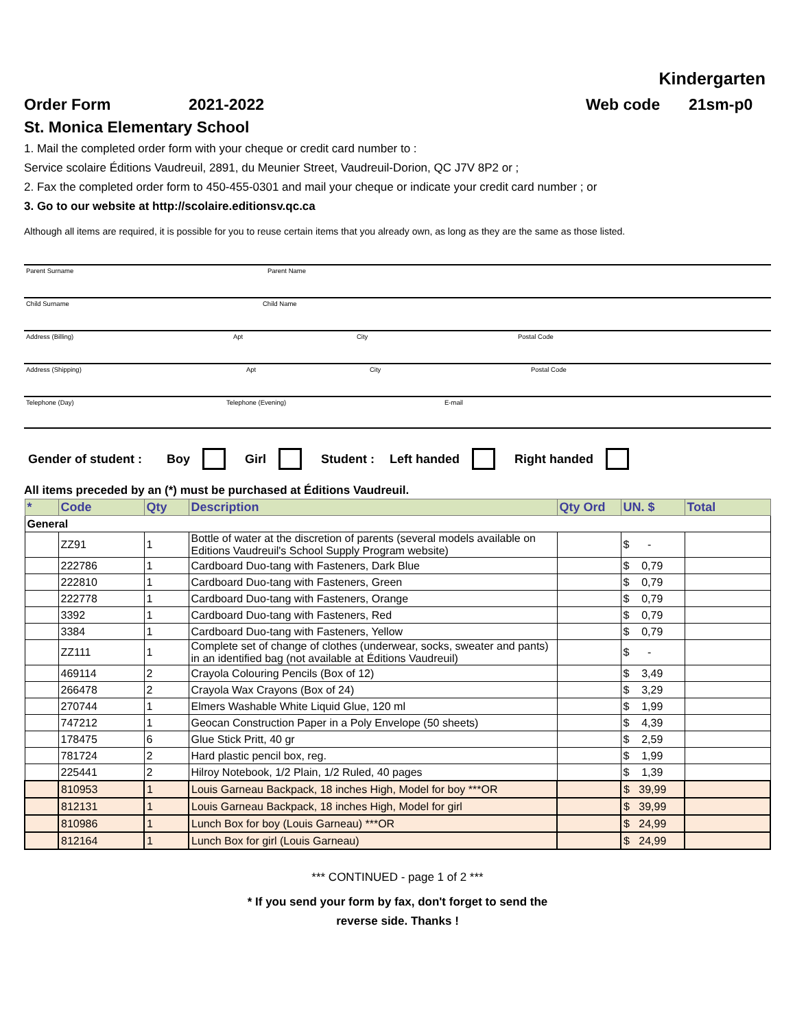Kindergarten
Order Form 2021-2022 Web code 21sm-p0
St. Monica Elementary School
1. Mail the completed order form with your cheque or credit card number to :
Service scolaire Éditions Vaudreuil, 2891, du Meunier Street, Vaudreuil-Dorion, QC J7V 8P2 or ;
2. Fax the completed order form to 450-455-0301 and mail your cheque or indicate your credit card number ; or
3. Go to our website at http://scolaire.editionsv.qc.ca
Although all items are required, it is possible for you to reuse certain items that you already own, as long as they are the same as those listed.
Parent Surname Parent Name
Child Surname Child Name
Address (Billing) Apt City Postal Code
Address (Shipping) Apt City Postal Code
Telephone (Day) Telephone (Evening) E-mail
Gender of student : Boy Girl Student : Left handed Right handed
All items preceded by an (*) must be purchased at Éditions Vaudreuil.
| * | Code | Qty | Description | Qty Ord | UN. $ | Total |
| --- | --- | --- | --- | --- | --- | --- |
| General | | | | | | |
| | ZZ91 | 1 | Bottle of water at the discretion of parents (several models available on Editions Vaudreuil's School Supply Program website) | | $ - | |
| | 222786 | 1 | Cardboard Duo-tang with Fasteners, Dark Blue | | $ 0,79 | |
| | 222810 | 1 | Cardboard Duo-tang with Fasteners, Green | | $ 0,79 | |
| | 222778 | 1 | Cardboard Duo-tang with Fasteners, Orange | | $ 0,79 | |
| | 3392 | 1 | Cardboard Duo-tang with Fasteners, Red | | $ 0,79 | |
| | 3384 | 1 | Cardboard Duo-tang with Fasteners, Yellow | | $ 0,79 | |
| | ZZ111 | 1 | Complete set of change of clothes (underwear, socks, sweater and pants) in an identified bag (not available at Éditions Vaudreuil) | | $ - | |
| | 469114 | 2 | Crayola Colouring Pencils (Box of 12) | | $ 3,49 | |
| | 266478 | 2 | Crayola Wax Crayons (Box of 24) | | $ 3,29 | |
| | 270744 | 1 | Elmers Washable White Liquid Glue, 120 ml | | $ 1,99 | |
| | 747212 | 1 | Geocan Construction Paper in a Poly Envelope (50 sheets) | | $ 4,39 | |
| | 178475 | 6 | Glue Stick Pritt, 40 gr | | $ 2,59 | |
| | 781724 | 2 | Hard plastic pencil box, reg. | | $ 1,99 | |
| | 225441 | 2 | Hilroy Notebook, 1/2 Plain, 1/2 Ruled, 40 pages | | $ 1,39 | |
| | 810953 | 1 | Louis Garneau Backpack, 18 inches High, Model for boy ***OR | | $ 39,99 | |
| | 812131 | 1 | Louis Garneau Backpack, 18 inches High, Model for girl | | $ 39,99 | |
| | 810986 | 1 | Lunch Box for boy (Louis Garneau) ***OR | | $ 24,99 | |
| | 812164 | 1 | Lunch Box for girl (Louis Garneau) | | $ 24,99 | |
*** CONTINUED - page 1 of 2 ***
* If you send your form by fax, don't forget to send the
reverse side. Thanks !